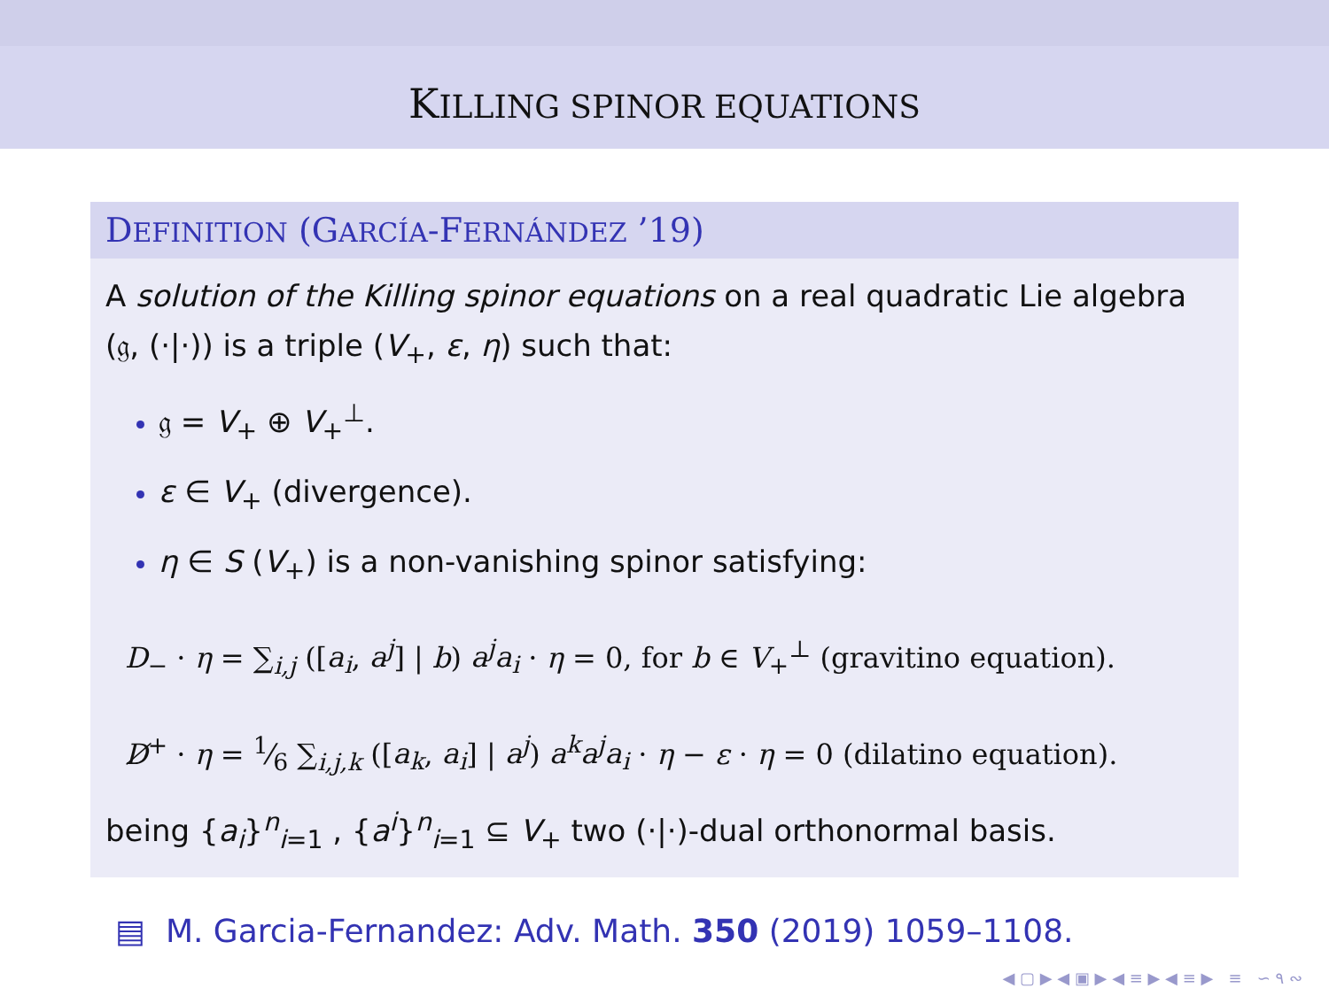KILLING SPINOR EQUATIONS
DEFINITION (GARCÍA-FERNÁNDEZ ’19)
A solution of the Killing spinor equations on a real quadratic Lie algebra (𝔤, (·|·)) is a triple (V<sub>+</sub>, ε, η) such that:
𝔤 = V<sub>+</sub> ⊕ V<sub>+</sub><sup>⊥</sup>.
ε ∈ V<sub>+</sub> (divergence).
η ∈ S (V<sub>+</sub>) is a non-vanishing spinor satisfying:
D<sub>−</sub> · η = ∑<sub>i,j</sub> ([a<sub>i</sub>, a<sup>j</sup>] | b) a<sup>j</sup>a<sub>i</sub> · η = 0, for b ∈ V<sub>+</sub><sup>⊥</sup> (gravitino equation).
D̸<sup>+</sup> · η = 1⁄6 ∑<sub>i,j,k</sub> ([a<sub>k</sub>, a<sub>i</sub>] | a<sup>j</sup>) a<sup>k</sup>a<sup>j</sup>a<sub>i</sub> · η − ε · η = 0 (dilatino equation).
being {a<sub>i</sub>}<sup>n</sup><sub>i=1</sub> , {a<sup>i</sup>}<sup>n</sup><sub>i=1</sub> ⊆ V<sub>+</sub> two (·|·)-dual orthonormal basis.
▤ M. Garcia-Fernandez: Adv. Math. 350 (2019) 1059–1108.
◀ ▢ ▶ ◀ ▣ ▶ ◀ ≡ ▶ ◀ ≡ ▶ ≡ ∽ ۹ ∾